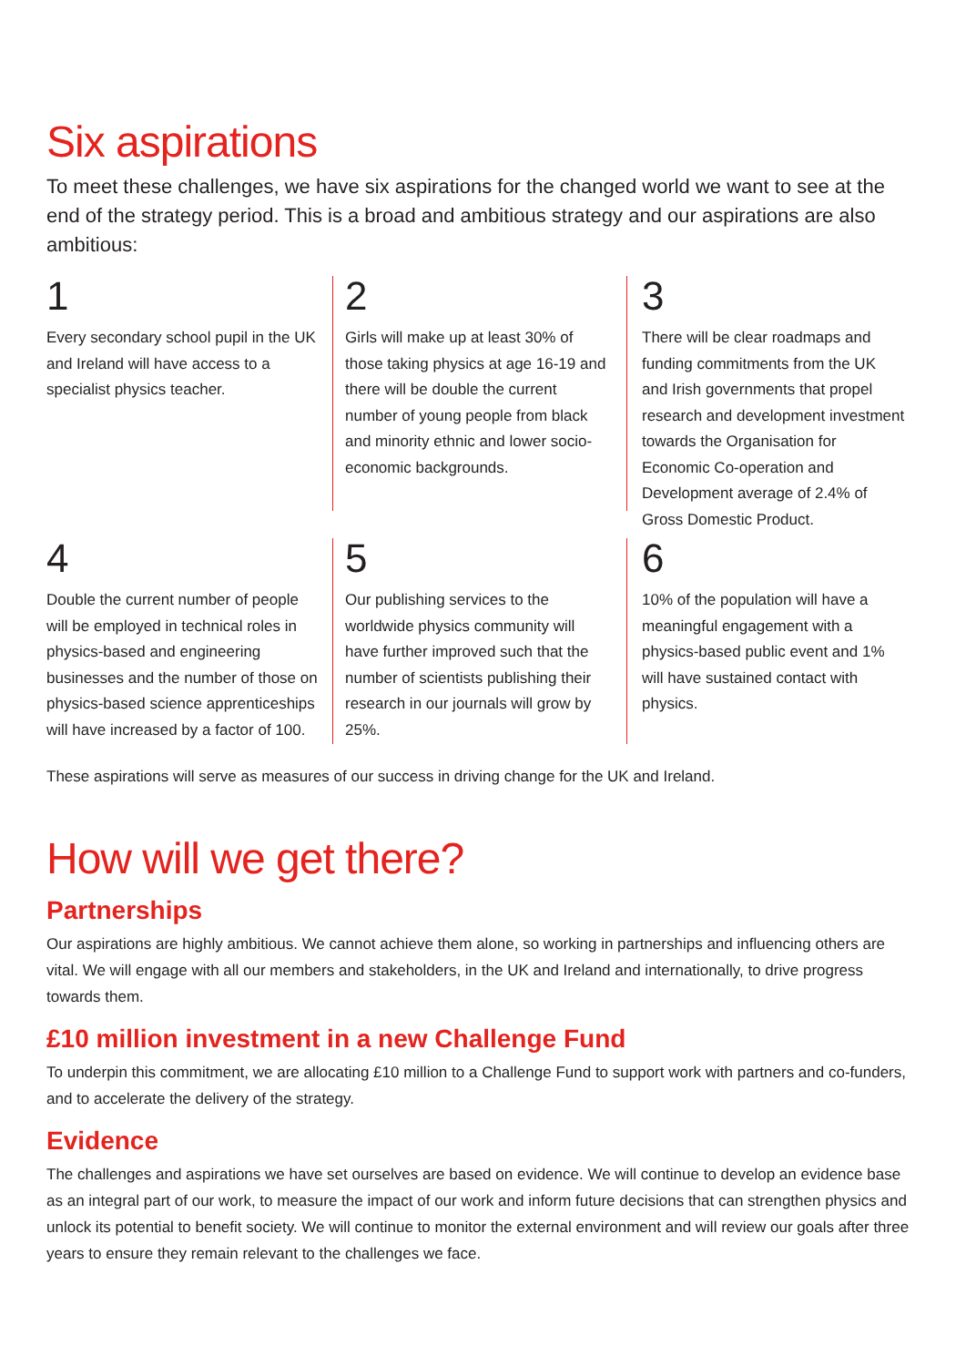Six aspirations
To meet these challenges, we have six aspirations for the changed world we want to see at the end of the strategy period. This is a broad and ambitious strategy and our aspirations are also ambitious:
1
Every secondary school pupil in the UK and Ireland will have access to a specialist physics teacher.
2
Girls will make up at least 30% of those taking physics at age 16-19 and there will be double the current number of young people from black and minority ethnic and lower socio-economic backgrounds.
3
There will be clear roadmaps and funding commitments from the UK and Irish governments that propel research and development investment towards the Organisation for Economic Co-operation and Development average of 2.4% of Gross Domestic Product.
4
Double the current number of people will be employed in technical roles in physics-based and engineering businesses and the number of those on physics-based science apprenticeships will have increased by a factor of 100.
5
Our publishing services to the worldwide physics community will have further improved such that the number of scientists publishing their research in our journals will grow by 25%.
6
10% of the population will have a meaningful engagement with a physics-based public event and 1% will have sustained contact with physics.
These aspirations will serve as measures of our success in driving change for the UK and Ireland.
How will we get there?
Partnerships
Our aspirations are highly ambitious. We cannot achieve them alone, so working in partnerships and influencing others are vital. We will engage with all our members and stakeholders, in the UK and Ireland and internationally, to drive progress towards them.
£10 million investment in a new Challenge Fund
To underpin this commitment, we are allocating £10 million to a Challenge Fund to support work with partners and co-funders,
and to accelerate the delivery of the strategy.
Evidence
The challenges and aspirations we have set ourselves are based on evidence. We will continue to develop an evidence base as an integral part of our work, to measure the impact of our work and inform future decisions that can strengthen physics and unlock its potential to benefit society. We will continue to monitor the external environment and will review our goals after three years to ensure they remain relevant to the challenges we face.